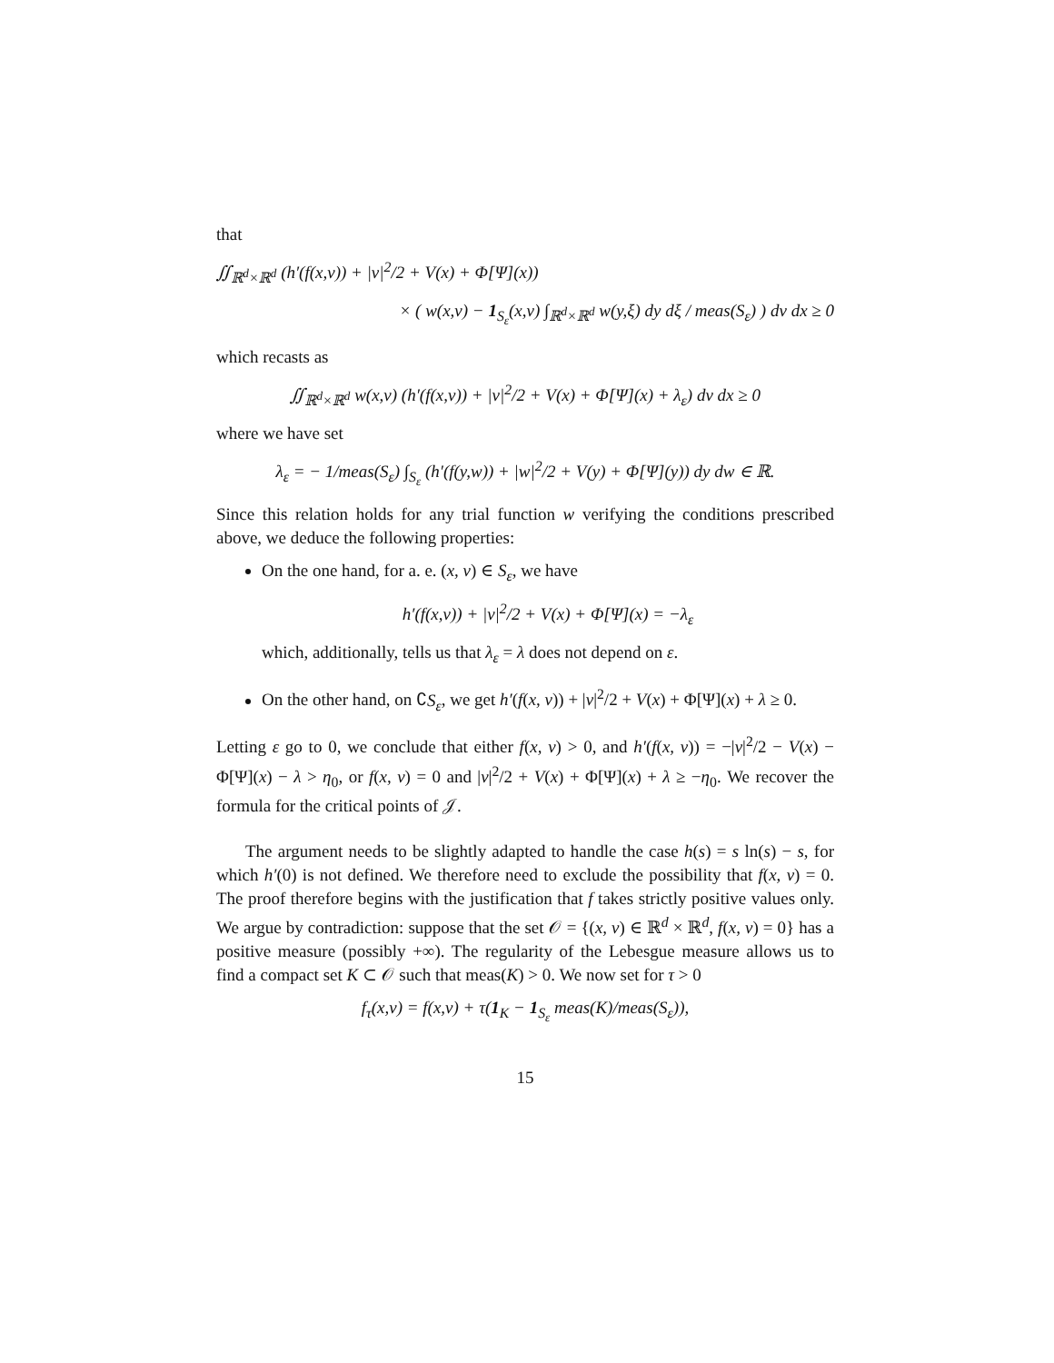that
∬<sub>ℝ<sup>d</sup>×ℝ<sup>d</sup></sub> (h′(f(x,v)) + |v|<sup>2</sup>/2 + V(x) + Φ[Ψ](x))
× ( w(x,v) − 1<sub>S<sub>ε</sub></sub>(x,v) ∫<sub>ℝ<sup>d</sup>×ℝ<sup>d</sup></sub> w(y,ξ) dy dξ / meas(S<sub>ε</sub>) ) dv dx ≥ 0
which recasts as
∬<sub>ℝ<sup>d</sup>×ℝ<sup>d</sup></sub> w(x,v) (h′(f(x,v)) + |v|<sup>2</sup>/2 + V(x) + Φ[Ψ](x) + λ<sub>ε</sub>) dv dx ≥ 0
where we have set
λ<sub>ε</sub> = − 1/meas(S<sub>ε</sub>) ∫<sub>S<sub>ε</sub></sub> (h′(f(y,w)) + |w|<sup>2</sup>/2 + V(y) + Φ[Ψ](y)) dy dw ∈ ℝ.
Since this relation holds for any trial function w verifying the conditions prescribed above, we deduce the following properties:
On the one hand, for a. e. (x, v) ∈ S<sub>ε</sub>, we have
h′(f(x,v)) + |v|<sup>2</sup>/2 + V(x) + Φ[Ψ](x) = −λ<sub>ε</sub>
which, additionally, tells us that λ<sub>ε</sub> = λ does not depend on ε.
On the other hand, on ∁S<sub>ε</sub>, we get h′(f(x, v)) + |v|<sup>2</sup>/2 + V(x) + Φ[Ψ](x) + λ ≥ 0.
Letting ε go to 0, we conclude that either f(x, v) > 0, and h′(f(x, v)) = −|v|<sup>2</sup>/2 − V(x) − Φ[Ψ](x) − λ > η<sub>0</sub>, or f(x, v) = 0 and |v|<sup>2</sup>/2 + V(x) + Φ[Ψ](x) + λ ≥ −η<sub>0</sub>. We recover the formula for the critical points of 𝒥.
The argument needs to be slightly adapted to handle the case h(s) = s ln(s) − s, for which h′(0) is not defined. We therefore need to exclude the possibility that f(x, v) = 0. The proof therefore begins with the justification that f takes strictly positive values only. We argue by contradiction: suppose that the set 𝒪 = {(x, v) ∈ ℝ<sup>d</sup> × ℝ<sup>d</sup>, f(x, v) = 0} has a positive measure (possibly +∞). The regularity of the Lebesgue measure allows us to find a compact set K ⊂ 𝒪 such that meas(K) > 0. We now set for τ > 0
f<sub>τ</sub>(x,v) = f(x,v) + τ(1<sub>K</sub> − 1<sub>S<sub>ε</sub></sub> meas(K)/meas(S<sub>ε</sub>)),
15